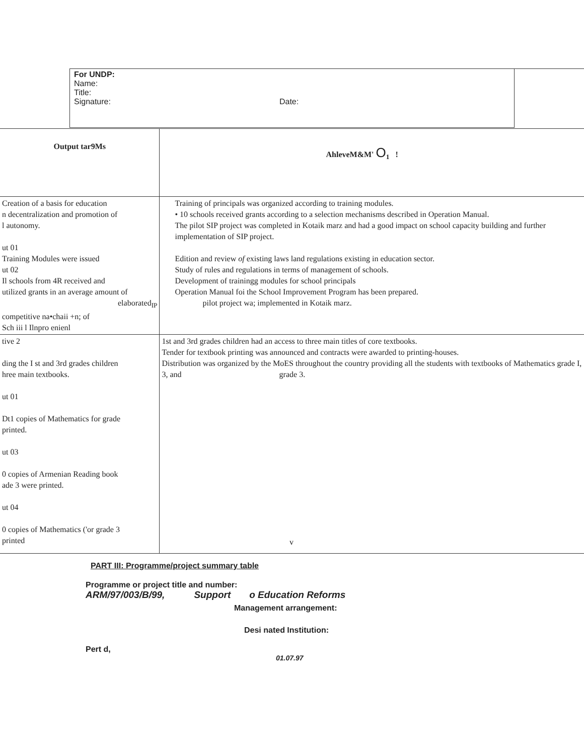For UNDP:
Name:
Title:
Signature: Date:
| Output tar9Ms | AhleveM&M' O<sub>1</sub> ! |
| --- | --- |
| Creation of a basis for education n decentralization and promotion of l autonomy. ut 01 Training Modules were issued ut 02 Il schools from 4R received and utilized grants in an average amount of elaborated<sub>IP</sub> competitive na•chaii +n; of Sch iii l Ilnpro enienl | Training of principals was organized according to training modules. • 10 schools received grants according to a selection mechanisms described in Operation Manual. The pilot SIP project was completed in Kotaik marz and had a good impact on school capacity building and further implementation of SIP project. Edition and review of existing laws land regulations existing in education sector. Study of rules and regulations in terms of management of schools. Development of trainingg modules for school principals Operation Manual foi the School Improvement Program has been prepared. pilot project wa; implemented in Kotaik marz. |
| tive 2 ding the I st and 3rd grades children hree main textbooks. ut 01 Dt1 copies of Mathematics for grade printed. ut 03 0 copies of Armenian Reading book ade 3 were printed. ut 04 0 copies of Mathematics ('or grade 3 printed | 1st and 3rd grades children had an access to three main titles of core textbooks. Tender for textbook printing was announced and contracts were awarded to printing-houses. Distribution was organized by the MoES throughout the country providing all the students with textbooks of Mathematics grade I, 3, and grade 3. |
v
PART III: Programme/project summary table
Programme or project title and number:
ARM/97/003/B/99, Support o Education Reforms
Management arrangement:
Desi nated Institution:
Pert d,
01.07.97